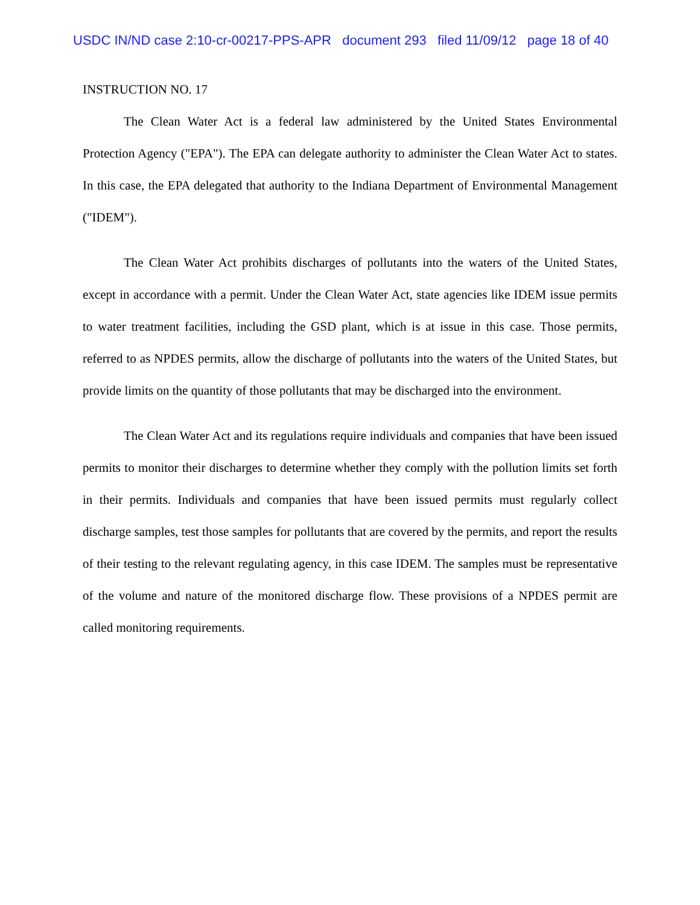USDC IN/ND case 2:10-cr-00217-PPS-APR document 293 filed 11/09/12 page 18 of 40
INSTRUCTION NO. 17
The Clean Water Act is a federal law administered by the United States Environmental Protection Agency ("EPA"). The EPA can delegate authority to administer the Clean Water Act to states. In this case, the EPA delegated that authority to the Indiana Department of Environmental Management ("IDEM").
The Clean Water Act prohibits discharges of pollutants into the waters of the United States, except in accordance with a permit. Under the Clean Water Act, state agencies like IDEM issue permits to water treatment facilities, including the GSD plant, which is at issue in this case. Those permits, referred to as NPDES permits, allow the discharge of pollutants into the waters of the United States, but provide limits on the quantity of those pollutants that may be discharged into the environment.
The Clean Water Act and its regulations require individuals and companies that have been issued permits to monitor their discharges to determine whether they comply with the pollution limits set forth in their permits. Individuals and companies that have been issued permits must regularly collect discharge samples, test those samples for pollutants that are covered by the permits, and report the results of their testing to the relevant regulating agency, in this case IDEM. The samples must be representative of the volume and nature of the monitored discharge flow. These provisions of a NPDES permit are called monitoring requirements.